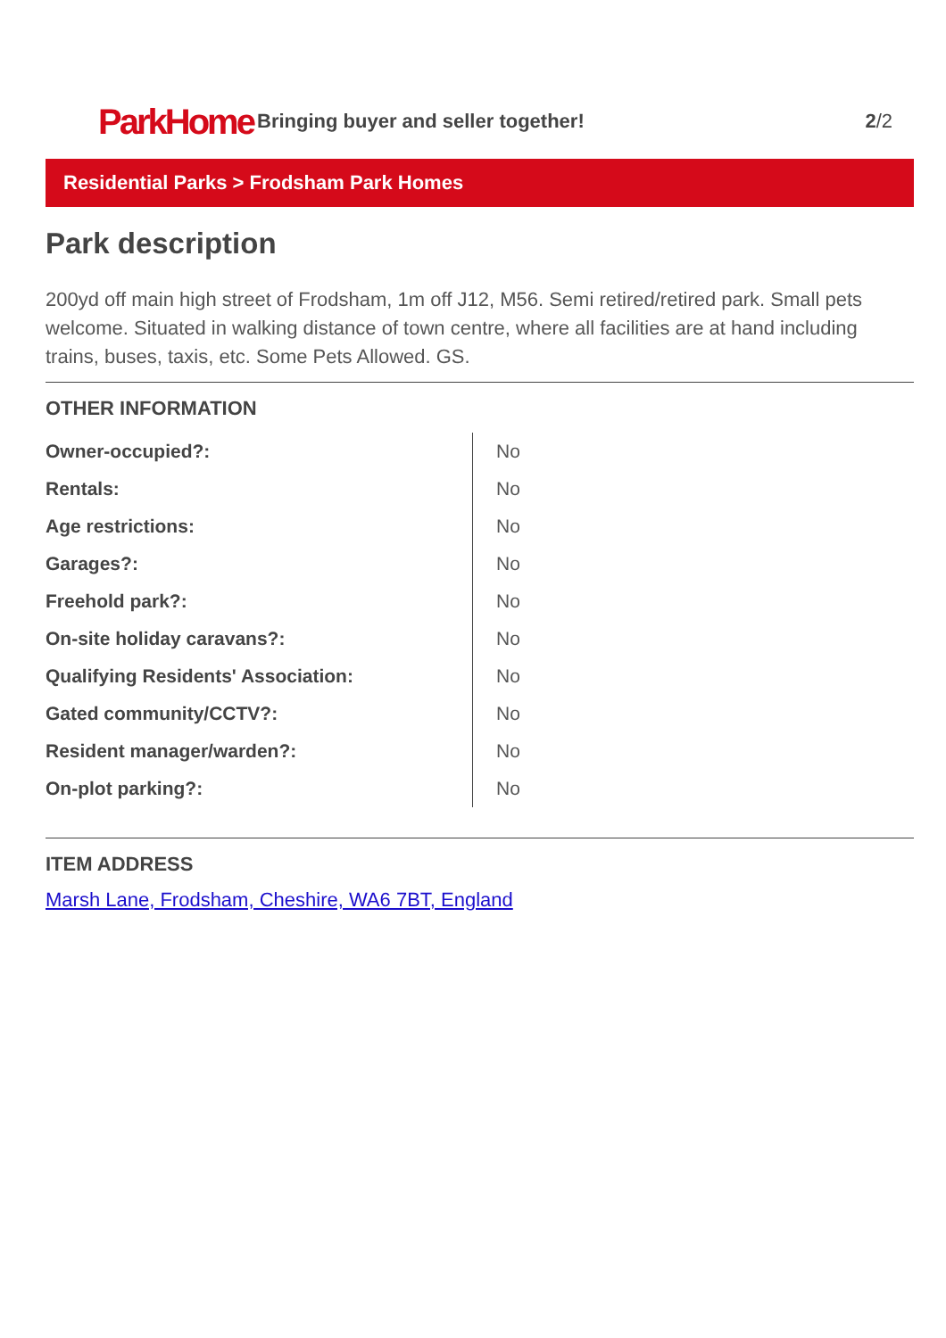ParkHome
Bringing buyer and seller together!
2/2
Residential Parks > Frodsham Park Homes
Park description
200yd off main high street of Frodsham, 1m off J12, M56. Semi retired/retired park. Small pets welcome. Situated in walking distance of town centre, where all facilities are at hand including trains, buses, taxis, etc. Some Pets Allowed. GS.
OTHER INFORMATION
| Owner-occupied?: | No |
| Rentals: | No |
| Age restrictions: | No |
| Garages?: | No |
| Freehold park?: | No |
| On-site holiday caravans?: | No |
| Qualifying Residents' Association: | No |
| Gated community/CCTV?: | No |
| Resident manager/warden?: | No |
| On-plot parking?: | No |
ITEM ADDRESS
Marsh Lane, Frodsham, Cheshire, WA6 7BT, England